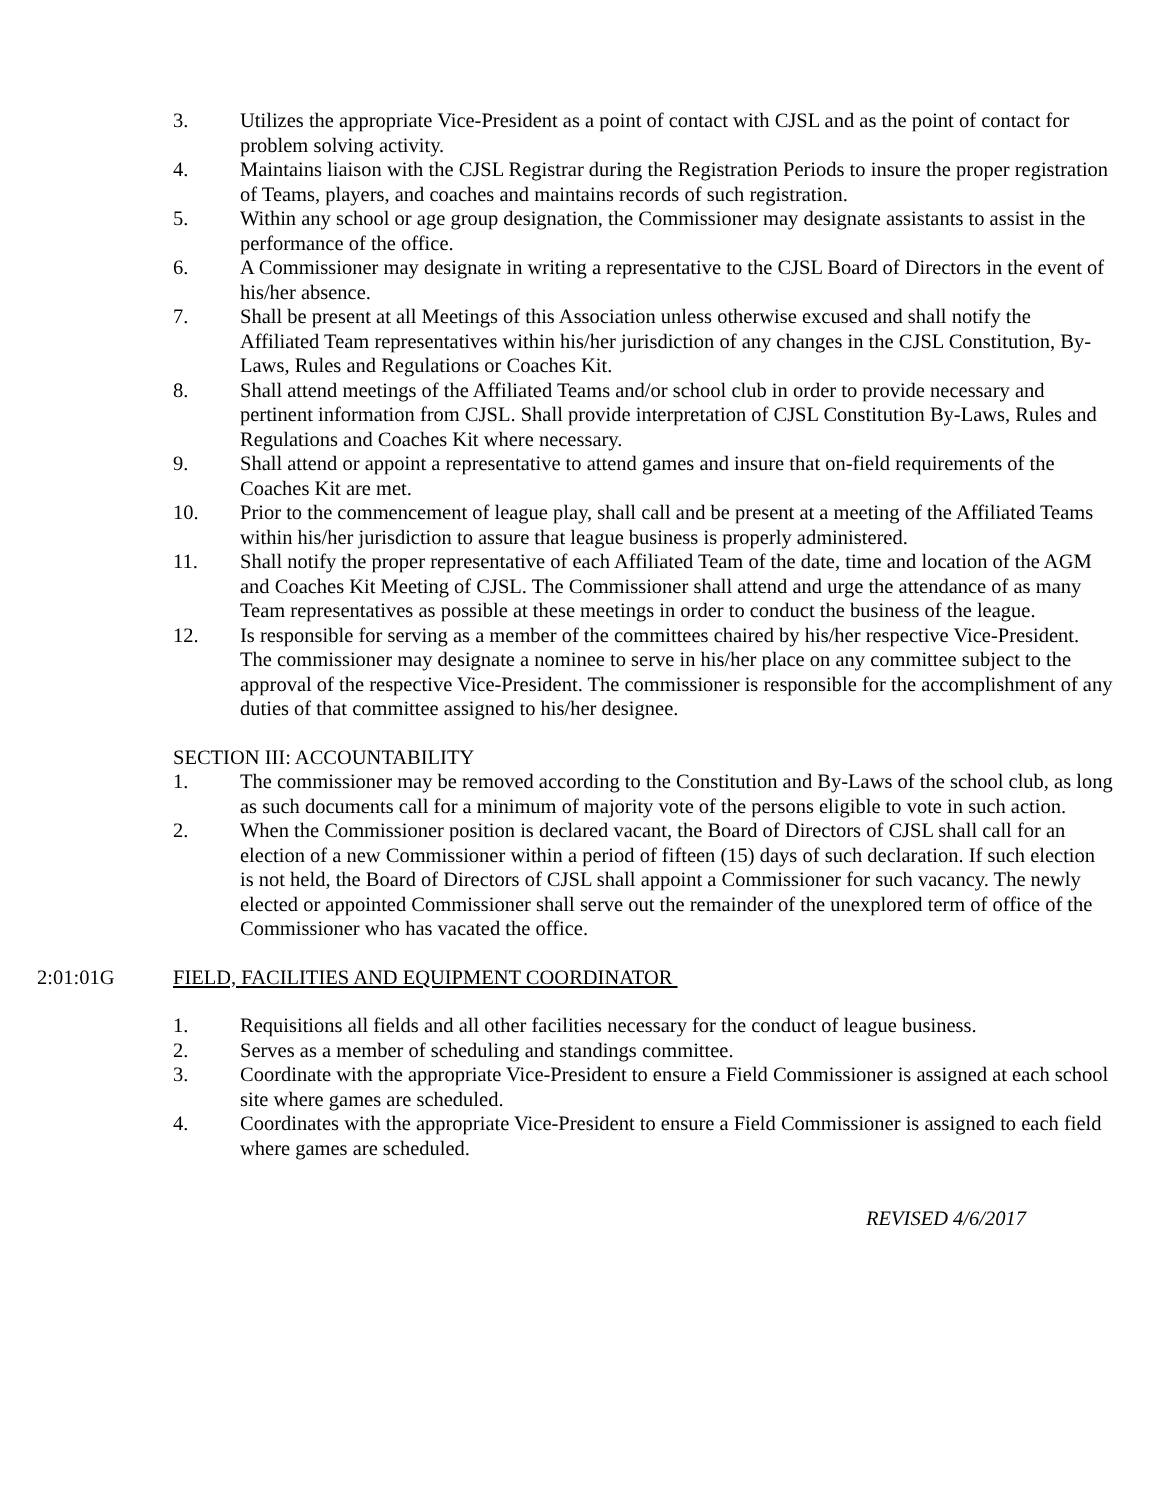3. Utilizes the appropriate Vice-President as a point of contact with CJSL and as the point of contact for problem solving activity.
4. Maintains liaison with the CJSL Registrar during the Registration Periods to insure the proper registration of Teams, players, and coaches and maintains records of such registration.
5. Within any school or age group designation, the Commissioner may designate assistants to assist in the performance of the office.
6. A Commissioner may designate in writing a representative to the CJSL Board of Directors in the event of his/her absence.
7. Shall be present at all Meetings of this Association unless otherwise excused and shall notify the Affiliated Team representatives within his/her jurisdiction of any changes in the CJSL Constitution, By- Laws, Rules and Regulations or Coaches Kit.
8. Shall attend meetings of the Affiliated Teams and/or school club in order to provide necessary and pertinent information from CJSL. Shall provide interpretation of CJSL Constitution By-Laws, Rules and Regulations and Coaches Kit where necessary.
9. Shall attend or appoint a representative to attend games and insure that on-field requirements of the Coaches Kit are met.
10. Prior to the commencement of league play, shall call and be present at a meeting of the Affiliated Teams within his/her jurisdiction to assure that league business is properly administered.
11. Shall notify the proper representative of each Affiliated Team of the date, time and location of the AGM and Coaches Kit Meeting of CJSL. The Commissioner shall attend and urge the attendance of as many Team representatives as possible at these meetings in order to conduct the business of the league.
12. Is responsible for serving as a member of the committees chaired by his/her respective Vice-President. The commissioner may designate a nominee to serve in his/her place on any committee subject to the approval of the respective Vice-President. The commissioner is responsible for the accomplishment of any duties of that committee assigned to his/her designee.
SECTION III: ACCOUNTABILITY
1. The commissioner may be removed according to the Constitution and By-Laws of the school club, as long as such documents call for a minimum of majority vote of the persons eligible to vote in such action.
2. When the Commissioner position is declared vacant, the Board of Directors of CJSL shall call for an election of a new Commissioner within a period of fifteen (15) days of such declaration. If such election is not held, the Board of Directors of CJSL shall appoint a Commissioner for such vacancy. The newly elected or appointed Commissioner shall serve out the remainder of the unexplored term of office of the Commissioner who has vacated the office.
2:01:01G FIELD, FACILITIES AND EQUIPMENT COORDINATOR
1. Requisitions all fields and all other facilities necessary for the conduct of league business.
2. Serves as a member of scheduling and standings committee.
3. Coordinate with the appropriate Vice-President to ensure a Field Commissioner is assigned at each school site where games are scheduled.
4. Coordinates with the appropriate Vice-President to ensure a Field Commissioner is assigned to each field where games are scheduled.
REVISED 4/6/2017